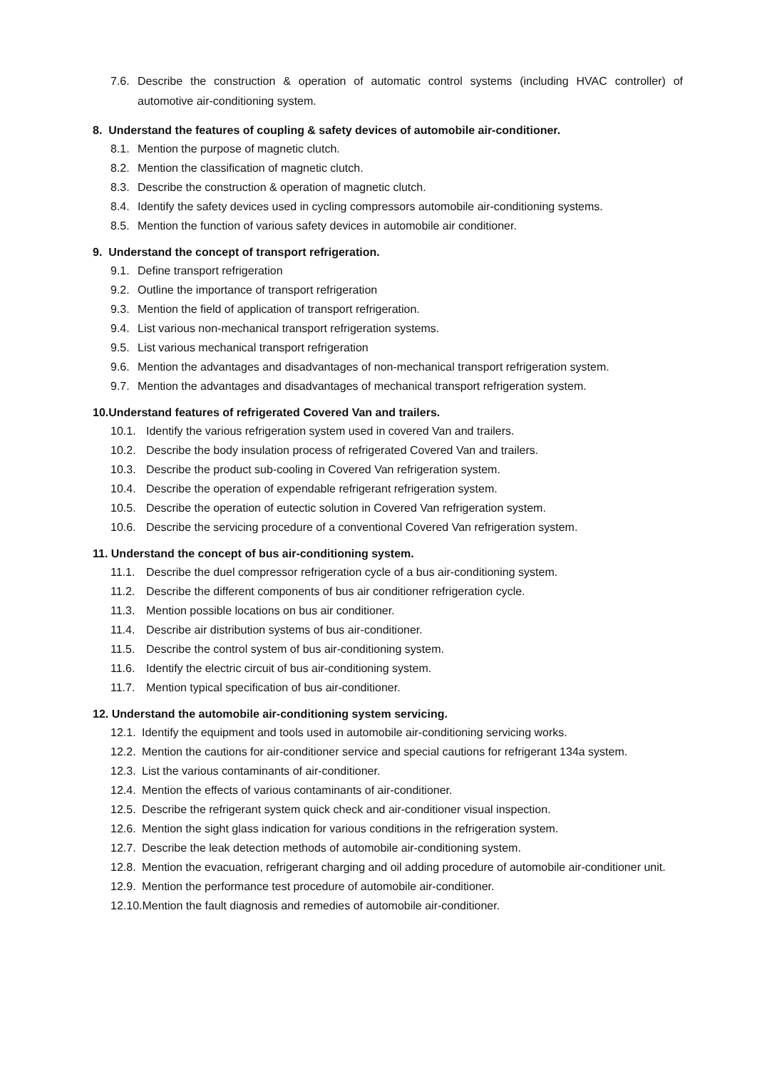7.6. Describe the construction & operation of automatic control systems (including HVAC controller) of automotive air-conditioning system.
8. Understand the features of coupling & safety devices of automobile air-conditioner.
8.1. Mention the purpose of magnetic clutch.
8.2. Mention the classification of magnetic clutch.
8.3. Describe the construction & operation of magnetic clutch.
8.4. Identify the safety devices used in cycling compressors automobile air-conditioning systems.
8.5. Mention the function of various safety devices in automobile air conditioner.
9. Understand the concept of transport refrigeration.
9.1. Define transport refrigeration
9.2. Outline the importance of transport refrigeration
9.3. Mention the field of application of transport refrigeration.
9.4. List various non-mechanical transport refrigeration systems.
9.5. List various mechanical transport refrigeration
9.6. Mention the advantages and disadvantages of non-mechanical transport refrigeration system.
9.7. Mention the advantages and disadvantages of mechanical transport refrigeration system.
10.Understand features of refrigerated Covered Van and trailers.
10.1. Identify the various refrigeration system used in covered Van and trailers.
10.2. Describe the body insulation process of refrigerated Covered Van and trailers.
10.3. Describe the product sub-cooling in Covered Van refrigeration system.
10.4. Describe the operation of expendable refrigerant refrigeration system.
10.5. Describe the operation of eutectic solution in Covered Van refrigeration system.
10.6. Describe the servicing procedure of a conventional Covered Van refrigeration system.
11. Understand the concept of bus air-conditioning system.
11.1. Describe the duel compressor refrigeration cycle of a bus air-conditioning system.
11.2. Describe the different components of bus air conditioner refrigeration cycle.
11.3. Mention possible locations on bus air conditioner.
11.4. Describe air distribution systems of bus air-conditioner.
11.5. Describe the control system of bus air-conditioning system.
11.6. Identify the electric circuit of bus air-conditioning system.
11.7. Mention typical specification of bus air-conditioner.
12. Understand the automobile air-conditioning system servicing.
12.1. Identify the equipment and tools used in automobile air-conditioning servicing works.
12.2. Mention the cautions for air-conditioner service and special cautions for refrigerant 134a system.
12.3. List the various contaminants of air-conditioner.
12.4. Mention the effects of various contaminants of air-conditioner.
12.5. Describe the refrigerant system quick check and air-conditioner visual inspection.
12.6. Mention the sight glass indication for various conditions in the refrigeration system.
12.7. Describe the leak detection methods of automobile air-conditioning system.
12.8. Mention the evacuation, refrigerant charging and oil adding procedure of automobile air-conditioner unit.
12.9. Mention the performance test procedure of automobile air-conditioner.
12.10. Mention the fault diagnosis and remedies of automobile air-conditioner.